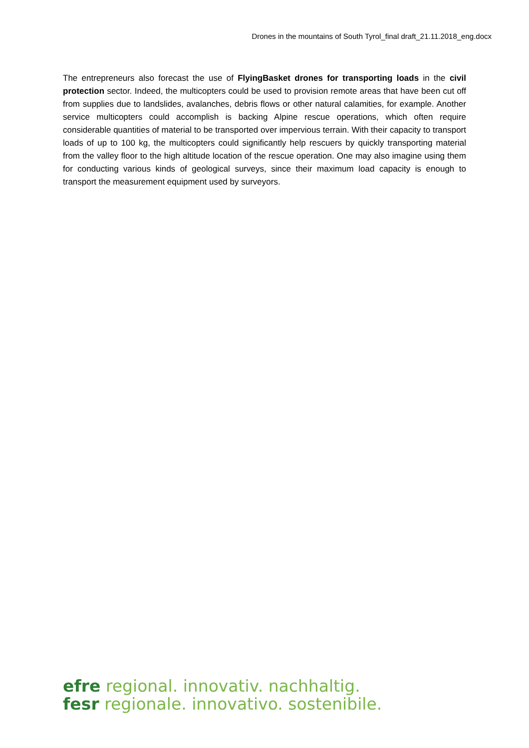Drones in the mountains of South Tyrol_final draft_21.11.2018_eng.docx
The entrepreneurs also forecast the use of FlyingBasket drones for transporting loads in the civil protection sector. Indeed, the multicopters could be used to provision remote areas that have been cut off from supplies due to landslides, avalanches, debris flows or other natural calamities, for example. Another service multicopters could accomplish is backing Alpine rescue operations, which often require considerable quantities of material to be transported over impervious terrain. With their capacity to transport loads of up to 100 kg, the multicopters could significantly help rescuers by quickly transporting material from the valley floor to the high altitude location of the rescue operation. One may also imagine using them for conducting various kinds of geological surveys, since their maximum load capacity is enough to transport the measurement equipment used by surveyors.
efre regional. innovativ. nachhaltig.
fesr regionale. innovativo. sostenibile.